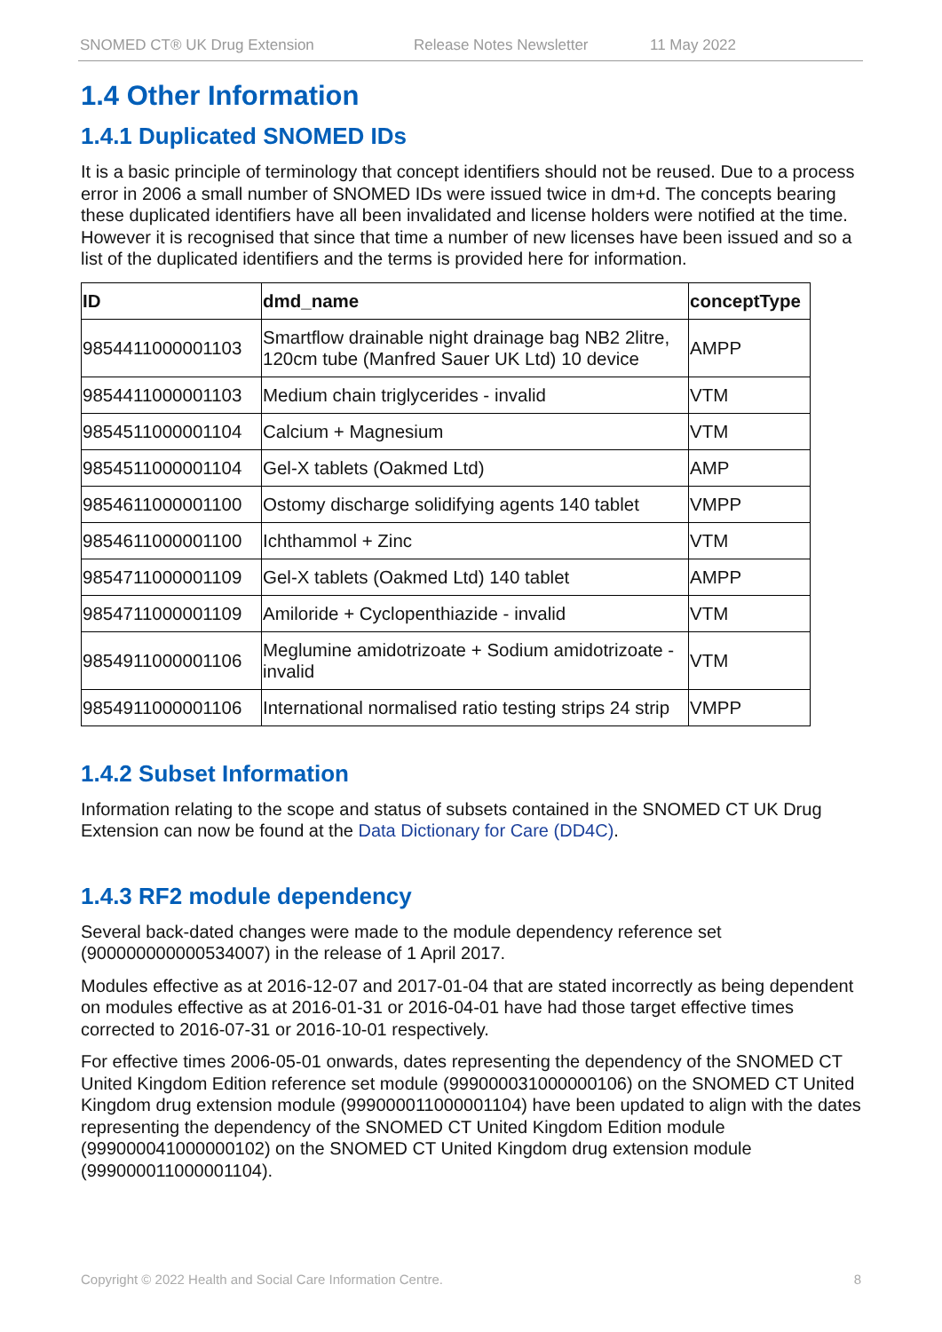SNOMED CT® UK Drug Extension Release Notes Newsletter 11 May 2022
1.4 Other Information
1.4.1 Duplicated SNOMED IDs
It is a basic principle of terminology that concept identifiers should not be reused. Due to a process error in 2006 a small number of SNOMED IDs were issued twice in dm+d. The concepts bearing these duplicated identifiers have all been invalidated and license holders were notified at the time. However it is recognised that since that time a number of new licenses have been issued and so a list of the duplicated identifiers and the terms is provided here for information.
| ID | dmd_name | conceptType |
| --- | --- | --- |
| 9854411000001103 | Smartflow drainable night drainage bag NB2 2litre, 120cm tube (Manfred Sauer UK Ltd) 10 device | AMPP |
| 9854411000001103 | Medium chain triglycerides - invalid | VTM |
| 9854511000001104 | Calcium + Magnesium | VTM |
| 9854511000001104 | Gel-X tablets (Oakmed Ltd) | AMP |
| 9854611000001100 | Ostomy discharge solidifying agents 140 tablet | VMPP |
| 9854611000001100 | Ichthammol + Zinc | VTM |
| 9854711000001109 | Gel-X tablets (Oakmed Ltd) 140 tablet | AMPP |
| 9854711000001109 | Amiloride + Cyclopenthiazide - invalid | VTM |
| 9854911000001106 | Meglumine amidotrizoate + Sodium amidotrizoate - invalid | VTM |
| 9854911000001106 | International normalised ratio testing strips 24 strip | VMPP |
1.4.2 Subset Information
Information relating to the scope and status of subsets contained in the SNOMED CT UK Drug Extension can now be found at the Data Dictionary for Care (DD4C).
1.4.3 RF2 module dependency
Several back-dated changes were made to the module dependency reference set (900000000000534007) in the release of 1 April 2017.
Modules effective as at 2016-12-07 and 2017-01-04 that are stated incorrectly as being dependent on modules effective as at 2016-01-31 or 2016-04-01 have had those target effective times corrected to 2016-07-31 or 2016-10-01 respectively.
For effective times 2006-05-01 onwards, dates representing the dependency of the SNOMED CT United Kingdom Edition reference set module (999000031000000106) on the SNOMED CT United Kingdom drug extension module (999000011000001104) have been updated to align with the dates representing the dependency of the SNOMED CT United Kingdom Edition module (999000041000000102) on the SNOMED CT United Kingdom drug extension module (999000011000001104).
Copyright © 2022 Health and Social Care Information Centre. 8